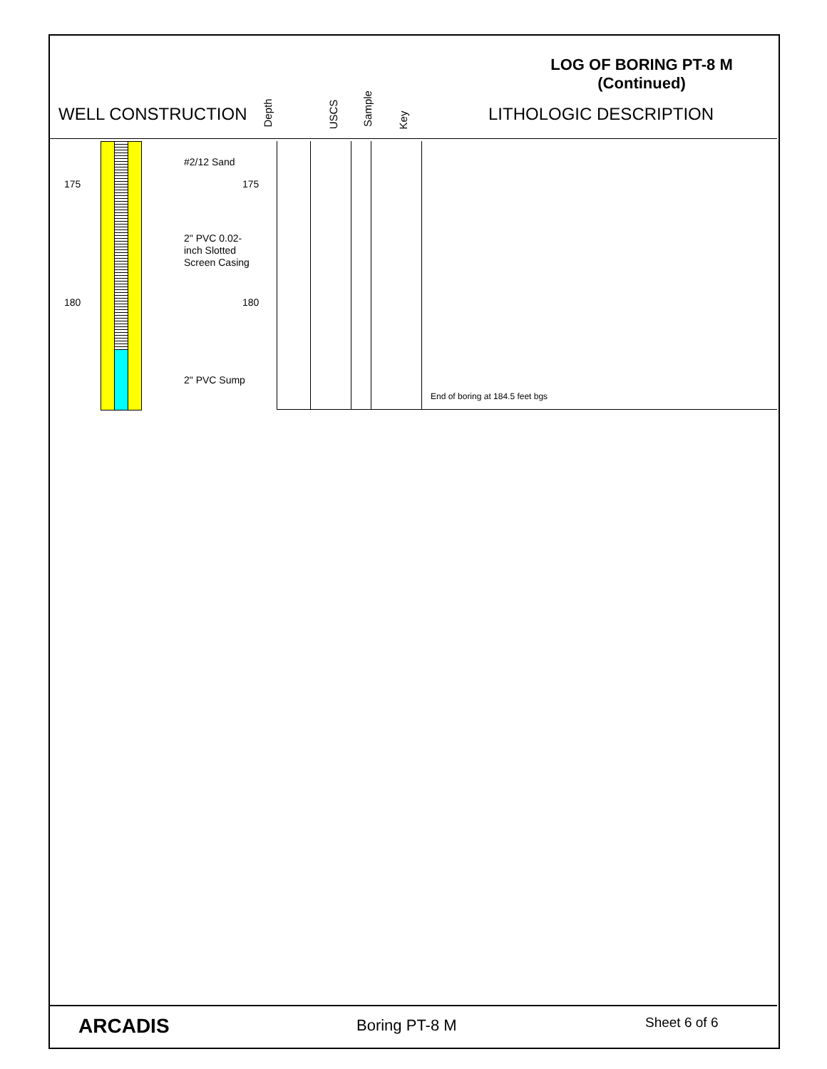LOG OF BORING PT-8 M
(Continued)
WELL CONSTRUCTION Depth USCS Sample
Key LITHOLOGIC DESCRIPTION
175
180
#2/12 Sand
2" PVC 0.02-
inch Slotted
Screen Casing
2" PVC Sump
175
180
End of boring at 184.5 feet bgs
ARCADIS Boring PT-8 M Sheet 6 of 6